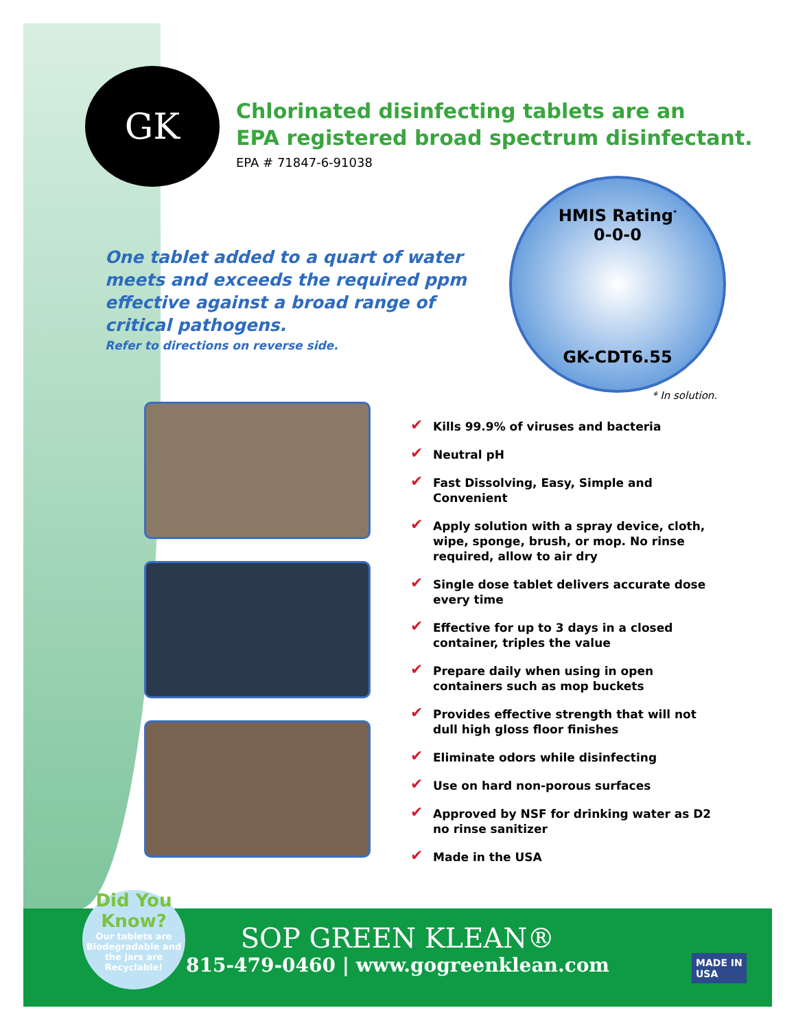GK
Chlorinated disinfecting tablets are an
EPA registered broad spectrum disinfectant.
EPA # 71847-6-91038
One tablet added to a quart of water meets and exceeds the required ppm effective against a broad range of critical pathogens.
Refer to directions on reverse side.
HMIS Rating<sup>*</sup>
0-0-0
GK-CDT6.55
* In solution.
✔ Kills 99.9% of viruses and bacteria
✔ Neutral pH
✔ Fast Dissolving, Easy, Simple and Convenient
✔ Apply solution with a spray device, cloth, wipe, sponge, brush, or mop. No rinse required, allow to air dry
✔ Single dose tablet delivers accurate dose every time
✔ Effective for up to 3 days in a closed container, triples the value
✔ Prepare daily when using in open containers such as mop buckets
✔ Provides effective strength that will not dull high gloss floor finishes
✔ Eliminate odors while disinfecting
✔ Use on hard non-porous surfaces
✔ Approved by NSF for drinking water as D2 no rinse sanitizer
✔ Made in the USA
SOP GREEN KLEAN®
815-479-0460 | www.gogreenklean.com
Did You Know?
Our tablets are Biodegradable and the jars are Recyclable!
MADE IN
USA